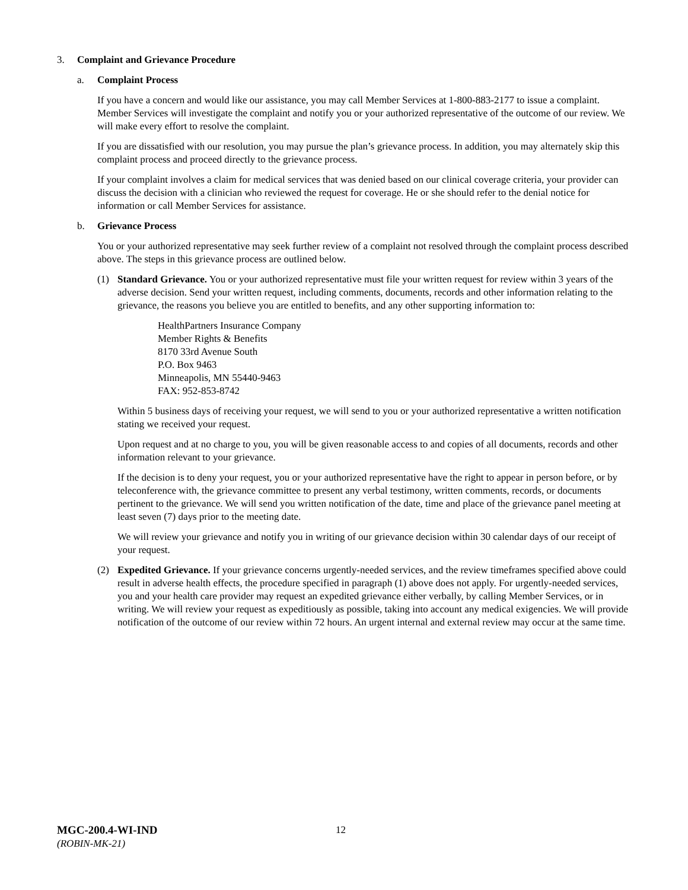3. Complaint and Grievance Procedure
a. Complaint Process
If you have a concern and would like our assistance, you may call Member Services at 1-800-883-2177 to issue a complaint. Member Services will investigate the complaint and notify you or your authorized representative of the outcome of our review. We will make every effort to resolve the complaint.
If you are dissatisfied with our resolution, you may pursue the plan’s grievance process. In addition, you may alternately skip this complaint process and proceed directly to the grievance process.
If your complaint involves a claim for medical services that was denied based on our clinical coverage criteria, your provider can discuss the decision with a clinician who reviewed the request for coverage. He or she should refer to the denial notice for information or call Member Services for assistance.
b. Grievance Process
You or your authorized representative may seek further review of a complaint not resolved through the complaint process described above. The steps in this grievance process are outlined below.
(1) Standard Grievance. You or your authorized representative must file your written request for review within 3 years of the adverse decision. Send your written request, including comments, documents, records and other information relating to the grievance, the reasons you believe you are entitled to benefits, and any other supporting information to:
HealthPartners Insurance Company
Member Rights & Benefits
8170 33rd Avenue South
P.O. Box 9463
Minneapolis, MN 55440-9463
FAX: 952-853-8742
Within 5 business days of receiving your request, we will send to you or your authorized representative a written notification stating we received your request.
Upon request and at no charge to you, you will be given reasonable access to and copies of all documents, records and other information relevant to your grievance.
If the decision is to deny your request, you or your authorized representative have the right to appear in person before, or by teleconference with, the grievance committee to present any verbal testimony, written comments, records, or documents pertinent to the grievance. We will send you written notification of the date, time and place of the grievance panel meeting at least seven (7) days prior to the meeting date.
We will review your grievance and notify you in writing of our grievance decision within 30 calendar days of our receipt of your request.
(2) Expedited Grievance. If your grievance concerns urgently-needed services, and the review timeframes specified above could result in adverse health effects, the procedure specified in paragraph (1) above does not apply. For urgently-needed services, you and your health care provider may request an expedited grievance either verbally, by calling Member Services, or in writing. We will review your request as expeditiously as possible, taking into account any medical exigencies. We will provide notification of the outcome of our review within 72 hours. An urgent internal and external review may occur at the same time.
MGC-200.4-WI-IND
(ROBIN-MK-21)
12